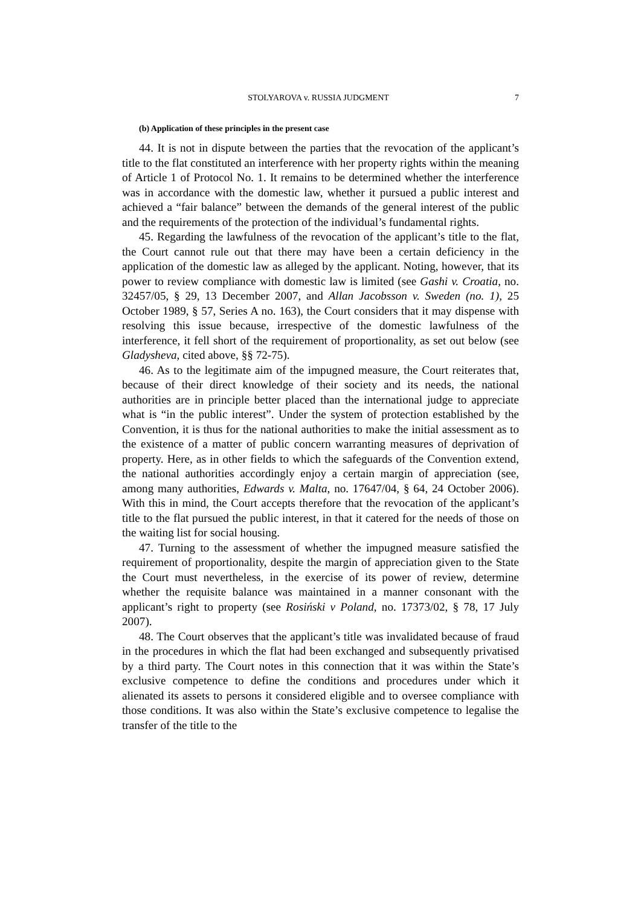STOLYAROVA v. RUSSIA JUDGMENT 7
(b) Application of these principles in the present case
44. It is not in dispute between the parties that the revocation of the applicant’s title to the flat constituted an interference with her property rights within the meaning of Article 1 of Protocol No. 1. It remains to be determined whether the interference was in accordance with the domestic law, whether it pursued a public interest and achieved a “fair balance” between the demands of the general interest of the public and the requirements of the protection of the individual’s fundamental rights.
45. Regarding the lawfulness of the revocation of the applicant’s title to the flat, the Court cannot rule out that there may have been a certain deficiency in the application of the domestic law as alleged by the applicant. Noting, however, that its power to review compliance with domestic law is limited (see Gashi v. Croatia, no. 32457/05, § 29, 13 December 2007, and Allan Jacobsson v. Sweden (no. 1), 25 October 1989, § 57, Series A no. 163), the Court considers that it may dispense with resolving this issue because, irrespective of the domestic lawfulness of the interference, it fell short of the requirement of proportionality, as set out below (see Gladysheva, cited above, §§ 72-75).
46. As to the legitimate aim of the impugned measure, the Court reiterates that, because of their direct knowledge of their society and its needs, the national authorities are in principle better placed than the international judge to appreciate what is “in the public interest”. Under the system of protection established by the Convention, it is thus for the national authorities to make the initial assessment as to the existence of a matter of public concern warranting measures of deprivation of property. Here, as in other fields to which the safeguards of the Convention extend, the national authorities accordingly enjoy a certain margin of appreciation (see, among many authorities, Edwards v. Malta, no. 17647/04, § 64, 24 October 2006). With this in mind, the Court accepts therefore that the revocation of the applicant’s title to the flat pursued the public interest, in that it catered for the needs of those on the waiting list for social housing.
47. Turning to the assessment of whether the impugned measure satisfied the requirement of proportionality, despite the margin of appreciation given to the State the Court must nevertheless, in the exercise of its power of review, determine whether the requisite balance was maintained in a manner consonant with the applicant’s right to property (see Rosiński v Poland, no. 17373/02, § 78, 17 July 2007).
48. The Court observes that the applicant’s title was invalidated because of fraud in the procedures in which the flat had been exchanged and subsequently privatised by a third party. The Court notes in this connection that it was within the State’s exclusive competence to define the conditions and procedures under which it alienated its assets to persons it considered eligible and to oversee compliance with those conditions. It was also within the State’s exclusive competence to legalise the transfer of the title to the